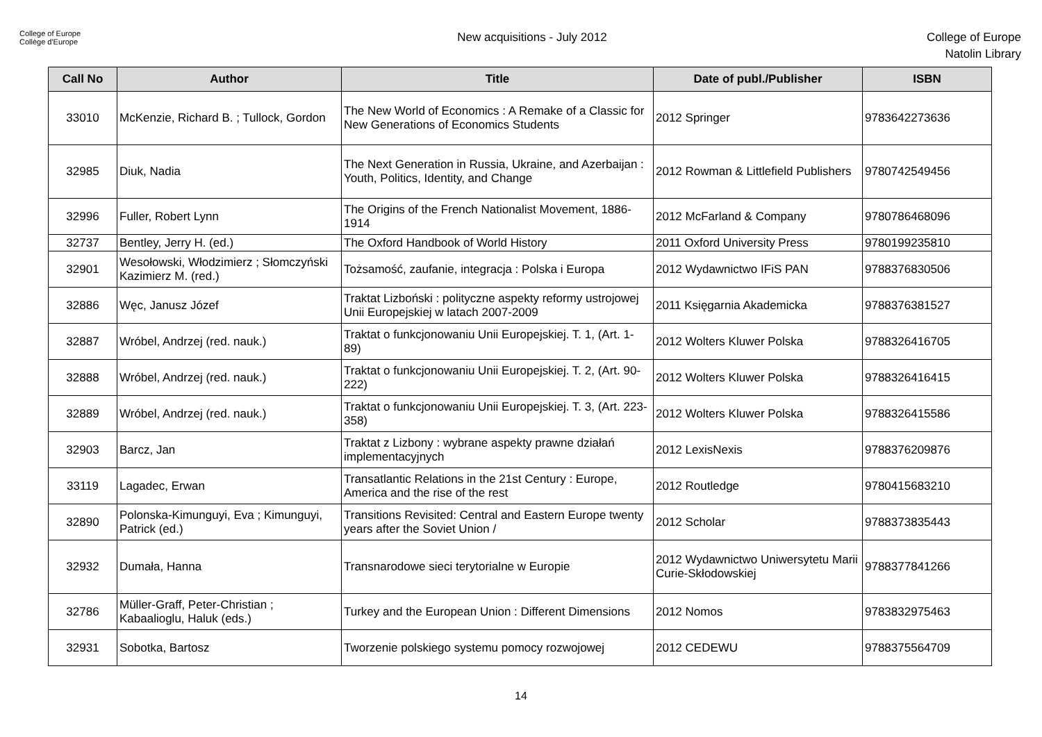College of Europe
Collège d'Europe
New acquisitions - July 2012
College of Europe
Natolin Library
| Call No | Author | Title | Date of publ./Publisher | ISBN |
| --- | --- | --- | --- | --- |
| 33010 | McKenzie, Richard B. ; Tullock, Gordon | The New World of Economics : A Remake of a Classic for New Generations of Economics Students | 2012 Springer | 9783642273636 |
| 32985 | Diuk, Nadia | The Next Generation in Russia, Ukraine, and Azerbaijan : Youth, Politics, Identity, and Change | 2012 Rowman & Littlefield Publishers | 9780742549456 |
| 32996 | Fuller, Robert Lynn | The Origins of the French Nationalist Movement, 1886-1914 | 2012 McFarland & Company | 9780786468096 |
| 32737 | Bentley, Jerry H. (ed.) | The Oxford Handbook of World History | 2011 Oxford University Press | 9780199235810 |
| 32901 | Wesołowski, Włodzimierz ; Słomczyński Kazimierz M. (red.) | Tożsamość, zaufanie, integracja : Polska i Europa | 2012 Wydawnictwo IFiS PAN | 9788376830506 |
| 32886 | Węc, Janusz Józef | Traktat Lizboński : polityczne aspekty reformy ustrojowej Unii Europejskiej w latach 2007-2009 | 2011 Księgarnia Akademicka | 9788376381527 |
| 32887 | Wróbel, Andrzej (red. nauk.) | Traktat o funkcjonowaniu Unii Europejskiej. T. 1, (Art. 1-89) | 2012 Wolters Kluwer Polska | 9788326416705 |
| 32888 | Wróbel, Andrzej (red. nauk.) | Traktat o funkcjonowaniu Unii Europejskiej. T. 2, (Art. 90-222) | 2012 Wolters Kluwer Polska | 9788326416415 |
| 32889 | Wróbel, Andrzej (red. nauk.) | Traktat o funkcjonowaniu Unii Europejskiej. T. 3, (Art. 223-358) | 2012 Wolters Kluwer Polska | 9788326415586 |
| 32903 | Barcz, Jan | Traktat z Lizbony : wybrane aspekty prawne działań implementacyjnych | 2012 LexisNexis | 9788376209876 |
| 33119 | Lagadec, Erwan | Transatlantic Relations in the 21st Century : Europe, America and the rise of the rest | 2012 Routledge | 9780415683210 |
| 32890 | Polonska-Kimunguyi, Eva ; Kimunguyi, Patrick (ed.) | Transitions Revisited: Central and Eastern Europe twenty years after the Soviet Union / | 2012 Scholar | 9788373835443 |
| 32932 | Dumała, Hanna | Transnarodowe sieci terytorialne w Europie | 2012 Wydawnictwo Uniwersytetu Marii Curie-Skłodowskiej | 9788377841266 |
| 32786 | Müller-Graff, Peter-Christian ; Kabaalioglu, Haluk (eds.) | Turkey and the European Union : Different Dimensions | 2012 Nomos | 9783832975463 |
| 32931 | Sobotka, Bartosz | Tworzenie polskiego systemu pomocy rozwojowej | 2012 CEDEWU | 9788375564709 |
14